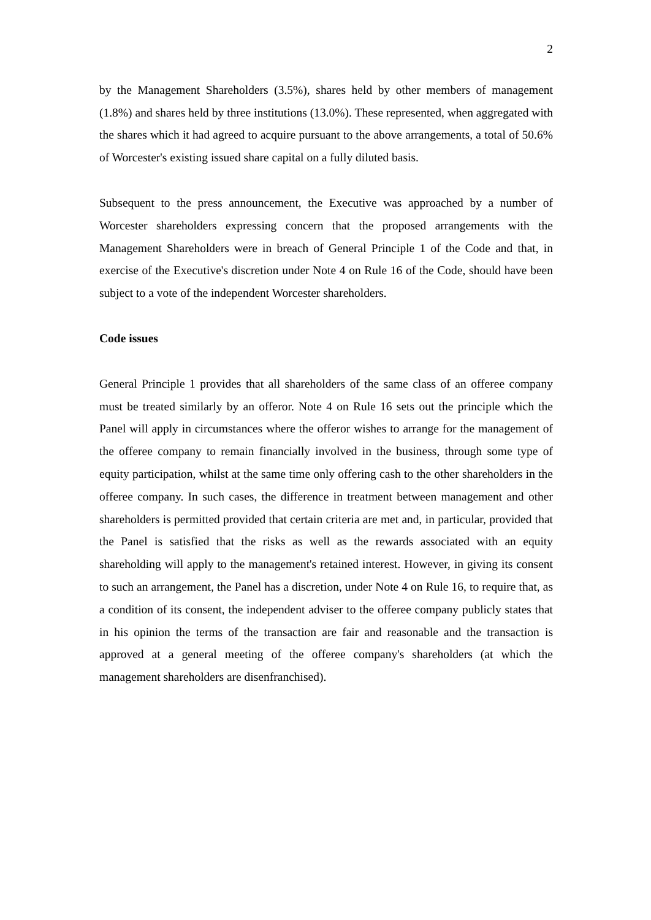2
by the Management Shareholders (3.5%), shares held by other members of management (1.8%) and shares held by three institutions (13.0%). These represented, when aggregated with the shares which it had agreed to acquire pursuant to the above arrangements, a total of 50.6% of Worcester's existing issued share capital on a fully diluted basis.
Subsequent to the press announcement, the Executive was approached by a number of Worcester shareholders expressing concern that the proposed arrangements with the Management Shareholders were in breach of General Principle 1 of the Code and that, in exercise of the Executive's discretion under Note 4 on Rule 16 of the Code, should have been subject to a vote of the independent Worcester shareholders.
Code issues
General Principle 1 provides that all shareholders of the same class of an offeree company must be treated similarly by an offeror. Note 4 on Rule 16 sets out the principle which the Panel will apply in circumstances where the offeror wishes to arrange for the management of the offeree company to remain financially involved in the business, through some type of equity participation, whilst at the same time only offering cash to the other shareholders in the offeree company. In such cases, the difference in treatment between management and other shareholders is permitted provided that certain criteria are met and, in particular, provided that the Panel is satisfied that the risks as well as the rewards associated with an equity shareholding will apply to the management's retained interest. However, in giving its consent to such an arrangement, the Panel has a discretion, under Note 4 on Rule 16, to require that, as a condition of its consent, the independent adviser to the offeree company publicly states that in his opinion the terms of the transaction are fair and reasonable and the transaction is approved at a general meeting of the offeree company's shareholders (at which the management shareholders are disenfranchised).